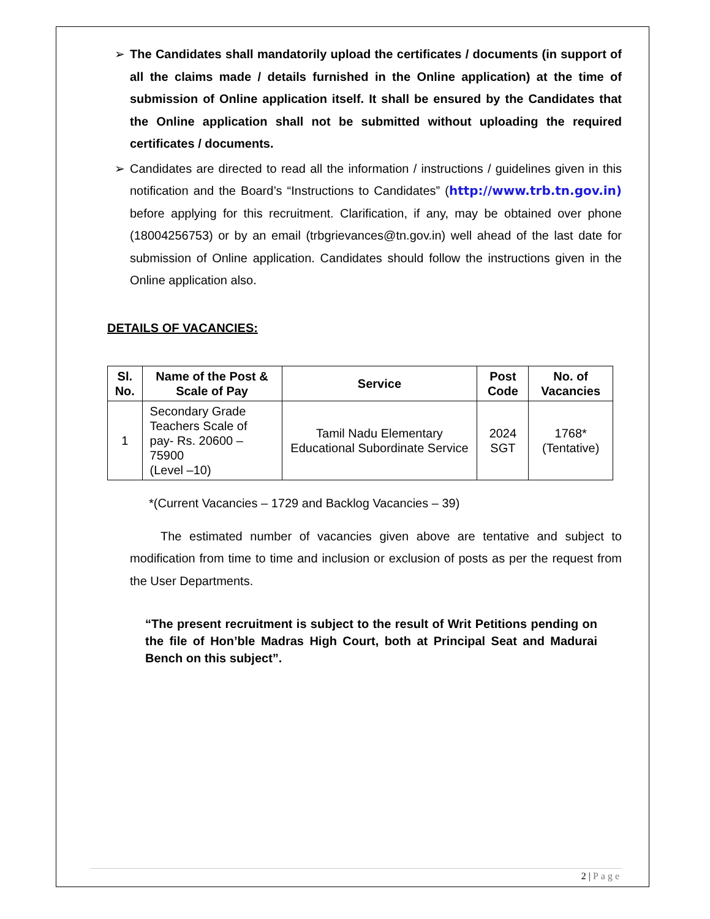➢ The Candidates shall mandatorily upload the certificates / documents (in support of all the claims made / details furnished in the Online application) at the time of submission of Online application itself. It shall be ensured by the Candidates that the Online application shall not be submitted without uploading the required certificates / documents.
➢ Candidates are directed to read all the information / instructions / guidelines given in this notification and the Board’s “Instructions to Candidates” (http://www.trb.tn.gov.in) before applying for this recruitment. Clarification, if any, may be obtained over phone (18004256753) or by an email (trbgrievances@tn.gov.in) well ahead of the last date for submission of Online application. Candidates should follow the instructions given in the Online application also.
DETAILS OF VACANCIES:
| Sl. No. | Name of the Post & Scale of Pay | Service | Post Code | No. of Vacancies |
| --- | --- | --- | --- | --- |
| 1 | Secondary Grade Teachers Scale of pay- Rs. 20600 – 75900 (Level –10) | Tamil Nadu Elementary Educational Subordinate Service | 2024 SGT | 1768* (Tentative) |
*(Current Vacancies – 1729 and Backlog Vacancies – 39)
The estimated number of vacancies given above are tentative and subject to modification from time to time and inclusion or exclusion of posts as per the request from the User Departments.
“The present recruitment is subject to the result of Writ Petitions pending on the file of Hon’ble Madras High Court, both at Principal Seat and Madurai Bench on this subject”.
2 | Page